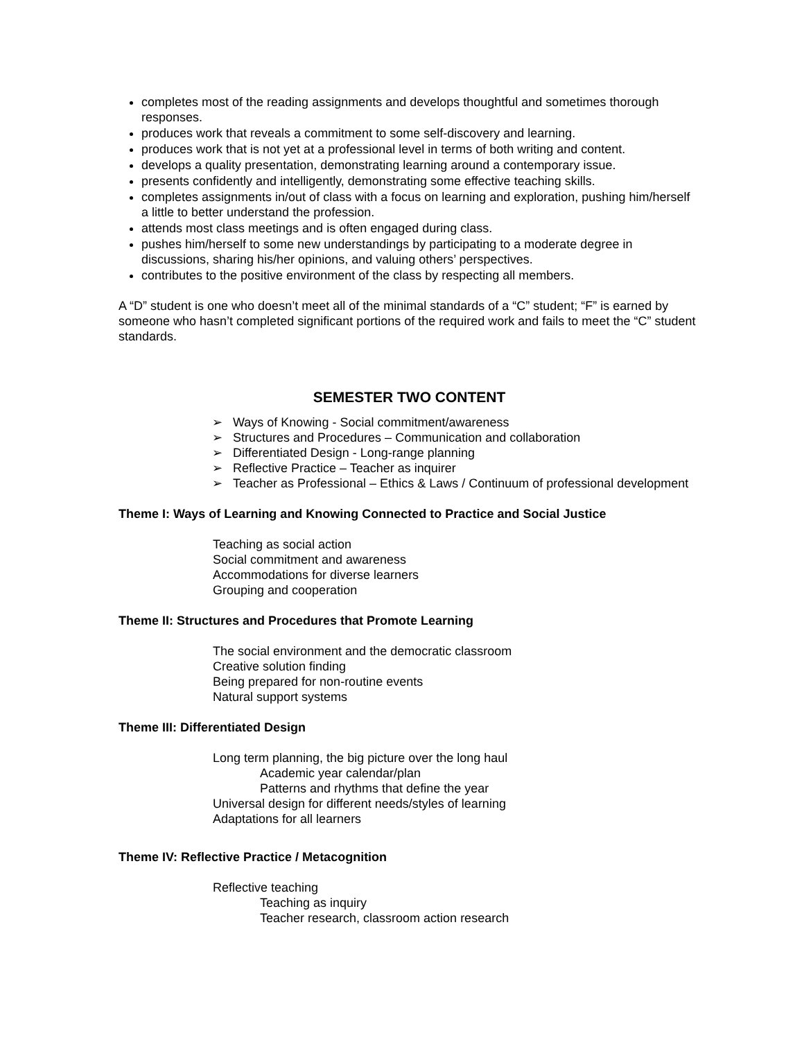completes most of the reading assignments and develops thoughtful and sometimes thorough responses.
produces work that reveals a commitment to some self-discovery and learning.
produces work that is not yet at a professional level in terms of both writing and content.
develops a quality presentation, demonstrating learning around a contemporary issue.
presents confidently and intelligently, demonstrating some effective teaching skills.
completes assignments in/out of class with a focus on learning and exploration, pushing him/herself a little to better understand the profession.
attends most class meetings and is often engaged during class.
pushes him/herself to some new understandings by participating to a moderate degree in discussions, sharing his/her opinions, and valuing others’ perspectives.
contributes to the positive environment of the class by respecting all members.
A “D” student is one who doesn’t meet all of the minimal standards of a “C” student; “F” is earned by someone who hasn’t completed significant portions of the required work and fails to meet the “C” student standards.
SEMESTER TWO CONTENT
➢ Ways of Knowing - Social commitment/awareness
➢ Structures and Procedures – Communication and collaboration
➢ Differentiated Design - Long-range planning
➢ Reflective Practice – Teacher as inquirer
➢ Teacher as Professional – Ethics & Laws / Continuum of professional development
Theme I: Ways of Learning and Knowing Connected to Practice and Social Justice
Teaching as social action
Social commitment and awareness
Accommodations for diverse learners
Grouping and cooperation
Theme II: Structures and Procedures that Promote Learning
The social environment and the democratic classroom
Creative solution finding
Being prepared for non-routine events
Natural support systems
Theme III: Differentiated Design
Long term planning, the big picture over the long haul
Academic year calendar/plan
Patterns and rhythms that define the year
Universal design for different needs/styles of learning
Adaptations for all learners
Theme IV: Reflective Practice / Metacognition
Reflective teaching
Teaching as inquiry
Teacher research, classroom action research